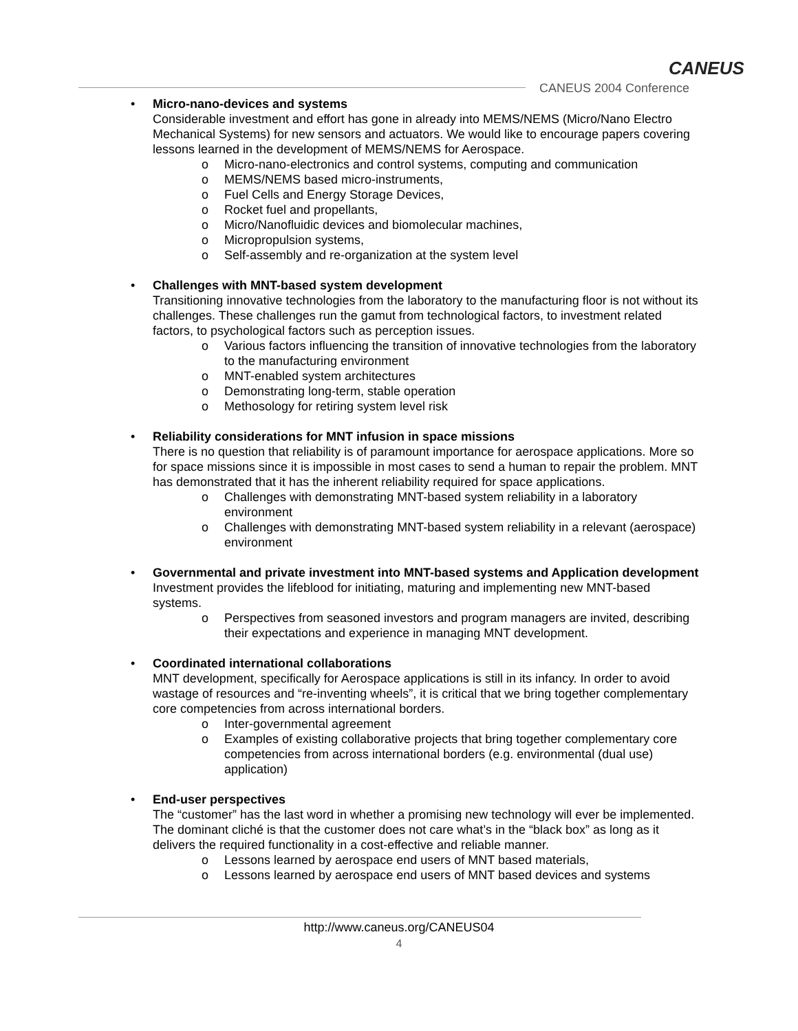CANEUS
CANEUS 2004 Conference
• Micro-nano-devices and systems
Considerable investment and effort has gone in already into MEMS/NEMS (Micro/Nano Electro Mechanical Systems) for new sensors and actuators. We would like to encourage papers covering lessons learned in the development of MEMS/NEMS for Aerospace.
o Micro-nano-electronics and control systems, computing and communication
o MEMS/NEMS based micro-instruments,
o Fuel Cells and Energy Storage Devices,
o Rocket fuel and propellants,
o Micro/Nanofluidic devices and biomolecular machines,
o Micropropulsion systems,
o Self-assembly and re-organization at the system level
• Challenges with MNT-based system development
Transitioning innovative technologies from the laboratory to the manufacturing floor is not without its challenges. These challenges run the gamut from technological factors, to investment related factors, to psychological factors such as perception issues.
o Various factors influencing the transition of innovative technologies from the laboratory to the manufacturing environment
o MNT-enabled system architectures
o Demonstrating long-term, stable operation
o Methosology for retiring system level risk
• Reliability considerations for MNT infusion in space missions
There is no question that reliability is of paramount importance for aerospace applications. More so for space missions since it is impossible in most cases to send a human to repair the problem. MNT has demonstrated that it has the inherent reliability required for space applications.
o Challenges with demonstrating MNT-based system reliability in a laboratory environment
o Challenges with demonstrating MNT-based system reliability in a relevant (aerospace) environment
• Governmental and private investment into MNT-based systems and Application development
Investment provides the lifeblood for initiating, maturing and implementing new MNT-based systems.
o Perspectives from seasoned investors and program managers are invited, describing their expectations and experience in managing MNT development.
• Coordinated international collaborations
MNT development, specifically for Aerospace applications is still in its infancy. In order to avoid wastage of resources and “re-inventing wheels”, it is critical that we bring together complementary core competencies from across international borders.
o Inter-governmental agreement
o Examples of existing collaborative projects that bring together complementary core competencies from across international borders (e.g. environmental (dual use) application)
• End-user perspectives
The “customer” has the last word in whether a promising new technology will ever be implemented. The dominant cliché is that the customer does not care what’s in the “black box” as long as it delivers the required functionality in a cost-effective and reliable manner.
o Lessons learned by aerospace end users of MNT based materials,
o Lessons learned by aerospace end users of MNT based devices and systems
http://www.caneus.org/CANEUS04
4